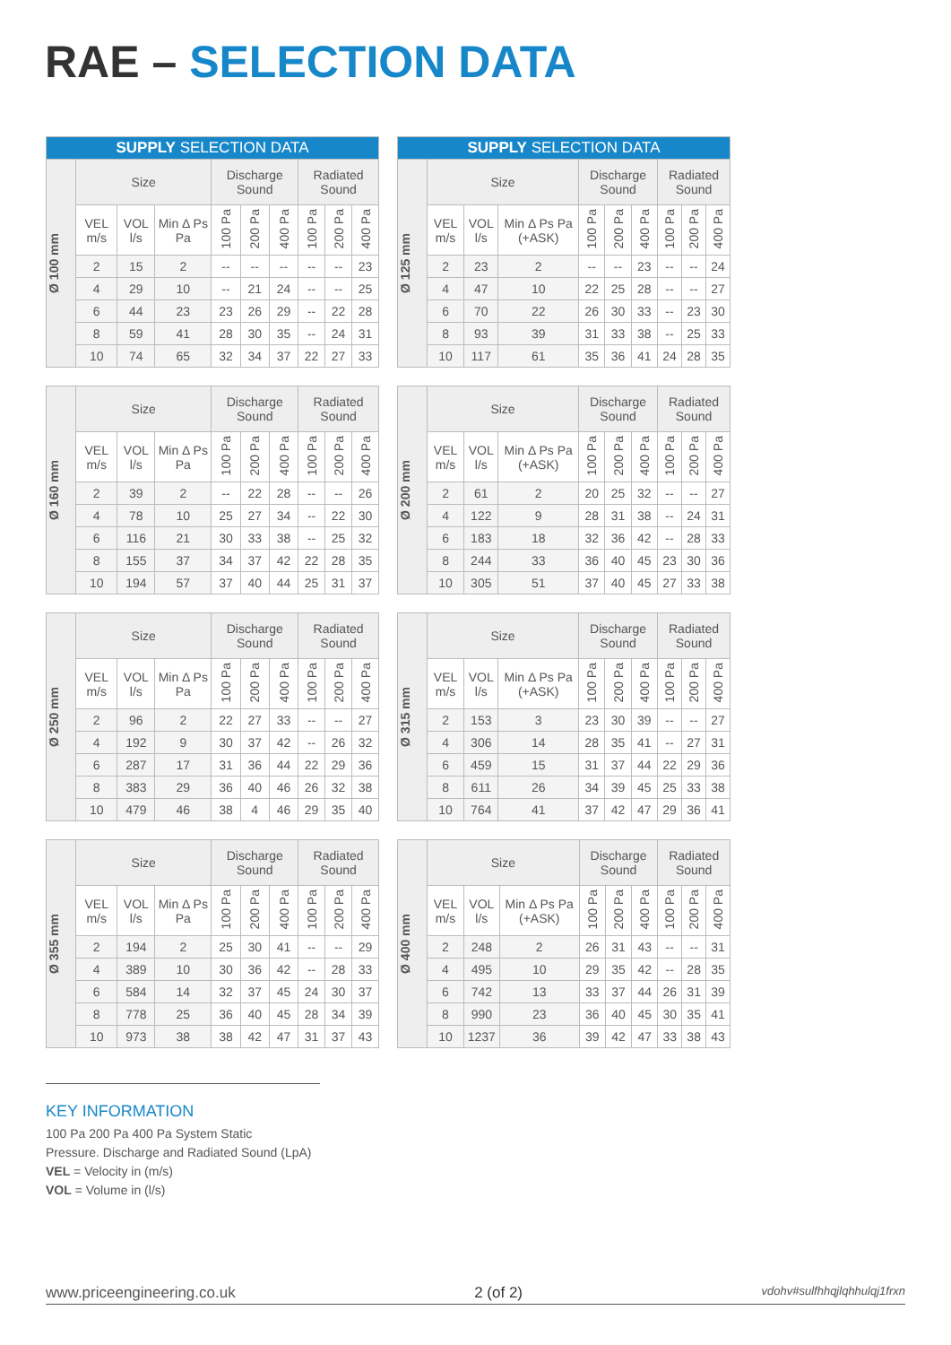RAE – SELECTION DATA
| SUPPLY SELECTION DATA | | | | | | | | | |
| --- | --- | --- | --- | --- | --- | --- | --- | --- | --- |
| Ø 100 mm | Size | | | Discharge Sound | | | Radiated Sound | | |
| | VEL m/s | VOL l/s | Min Δ Ps Pa | 100 Pa | 200 Pa | 400 Pa | 100 Pa | 200 Pa | 400 Pa |
| | 2 | 15 | 2 | -- | -- | -- | -- | -- | 23 |
| | 4 | 29 | 10 | -- | 21 | 24 | -- | -- | 25 |
| | 6 | 44 | 23 | 23 | 26 | 29 | -- | 22 | 28 |
| | 8 | 59 | 41 | 28 | 30 | 35 | -- | 24 | 31 |
| | 10 | 74 | 65 | 32 | 34 | 37 | 22 | 27 | 33 |
| SUPPLY SELECTION DATA | | | | | | | | | |
| --- | --- | --- | --- | --- | --- | --- | --- | --- | --- |
| Ø 125 mm | Size | | | Discharge Sound | | | Radiated Sound | | |
| | VEL m/s | VOL l/s | Min Δ Ps Pa (+ASK) | 100 Pa | 200 Pa | 400 Pa | 100 Pa | 200 Pa | 400 Pa |
| | 2 | 23 | 2 | -- | -- | 23 | -- | -- | 24 |
| | 4 | 47 | 10 | 22 | 25 | 28 | -- | -- | 27 |
| | 6 | 70 | 22 | 26 | 30 | 33 | -- | 23 | 30 |
| | 8 | 93 | 39 | 31 | 33 | 38 | -- | 25 | 33 |
| | 10 | 117 | 61 | 35 | 36 | 41 | 24 | 28 | 35 |
| Ø 160 mm | Size | | | Discharge Sound | | | Radiated Sound | | |
| | VEL m/s | VOL l/s | Min Δ Ps Pa | 100 Pa | 200 Pa | 400 Pa | 100 Pa | 200 Pa | 400 Pa |
| | 2 | 39 | 2 | -- | 22 | 28 | -- | -- | 26 |
| | 4 | 78 | 10 | 25 | 27 | 34 | -- | 22 | 30 |
| | 6 | 116 | 21 | 30 | 33 | 38 | -- | 25 | 32 |
| | 8 | 155 | 37 | 34 | 37 | 42 | 22 | 28 | 35 |
| | 10 | 194 | 57 | 37 | 40 | 44 | 25 | 31 | 37 |
| Ø 200 mm | Size | | | Discharge Sound | | | Radiated Sound | | |
| | VEL m/s | VOL l/s | Min Δ Ps Pa (+ASK) | 100 Pa | 200 Pa | 400 Pa | 100 Pa | 200 Pa | 400 Pa |
| | 2 | 61 | 2 | 20 | 25 | 32 | -- | -- | 27 |
| | 4 | 122 | 9 | 28 | 31 | 38 | -- | 24 | 31 |
| | 6 | 183 | 18 | 32 | 36 | 42 | -- | 28 | 33 |
| | 8 | 244 | 33 | 36 | 40 | 45 | 23 | 30 | 36 |
| | 10 | 305 | 51 | 37 | 40 | 45 | 27 | 33 | 38 |
| Ø 250 mm | Size | | | Discharge Sound | | | Radiated Sound | | |
| | VEL m/s | VOL l/s | Min Δ Ps Pa | 100 Pa | 200 Pa | 400 Pa | 100 Pa | 200 Pa | 400 Pa |
| | 2 | 96 | 2 | 22 | 27 | 33 | -- | -- | 27 |
| | 4 | 192 | 9 | 30 | 37 | 42 | -- | 26 | 32 |
| | 6 | 287 | 17 | 31 | 36 | 44 | 22 | 29 | 36 |
| | 8 | 383 | 29 | 36 | 40 | 46 | 26 | 32 | 38 |
| | 10 | 479 | 46 | 38 | 4 | 46 | 29 | 35 | 40 |
| Ø 315 mm | Size | | | Discharge Sound | | | Radiated Sound | | |
| | VEL m/s | VOL l/s | Min Δ Ps Pa (+ASK) | 100 Pa | 200 Pa | 400 Pa | 100 Pa | 200 Pa | 400 Pa |
| | 2 | 153 | 3 | 23 | 30 | 39 | -- | -- | 27 |
| | 4 | 306 | 14 | 28 | 35 | 41 | -- | 27 | 31 |
| | 6 | 459 | 15 | 31 | 37 | 44 | 22 | 29 | 36 |
| | 8 | 611 | 26 | 34 | 39 | 45 | 25 | 33 | 38 |
| | 10 | 764 | 41 | 37 | 42 | 47 | 29 | 36 | 41 |
| Ø 355 mm | Size | | | Discharge Sound | | | Radiated Sound | | |
| | VEL m/s | VOL l/s | Min Δ Ps Pa | 100 Pa | 200 Pa | 400 Pa | 100 Pa | 200 Pa | 400 Pa |
| | 2 | 194 | 2 | 25 | 30 | 41 | -- | -- | 29 |
| | 4 | 389 | 10 | 30 | 36 | 42 | -- | 28 | 33 |
| | 6 | 584 | 14 | 32 | 37 | 45 | 24 | 30 | 37 |
| | 8 | 778 | 25 | 36 | 40 | 45 | 28 | 34 | 39 |
| | 10 | 973 | 38 | 38 | 42 | 47 | 31 | 37 | 43 |
| Ø 400 mm | Size | | | Discharge Sound | | | Radiated Sound | | |
| | VEL m/s | VOL l/s | Min Δ Ps Pa (+ASK) | 100 Pa | 200 Pa | 400 Pa | 100 Pa | 200 Pa | 400 Pa |
| | 2 | 248 | 2 | 26 | 31 | 43 | -- | -- | 31 |
| | 4 | 495 | 10 | 29 | 35 | 42 | -- | 28 | 35 |
| | 6 | 742 | 13 | 33 | 37 | 44 | 26 | 31 | 39 |
| | 8 | 990 | 23 | 36 | 40 | 45 | 30 | 35 | 41 |
| | 10 | 1237 | 36 | 39 | 42 | 47 | 33 | 38 | 43 |
KEY INFORMATION
100 Pa 200 Pa 400 Pa System Static
Pressure. Discharge and Radiated Sound (LpA)
VEL = Velocity in (m/s)
VOL = Volume in (l/s)
www.priceengineering.co.uk 2 (of 2) vdohv#sulfhhqjlqhhulqj1frxn